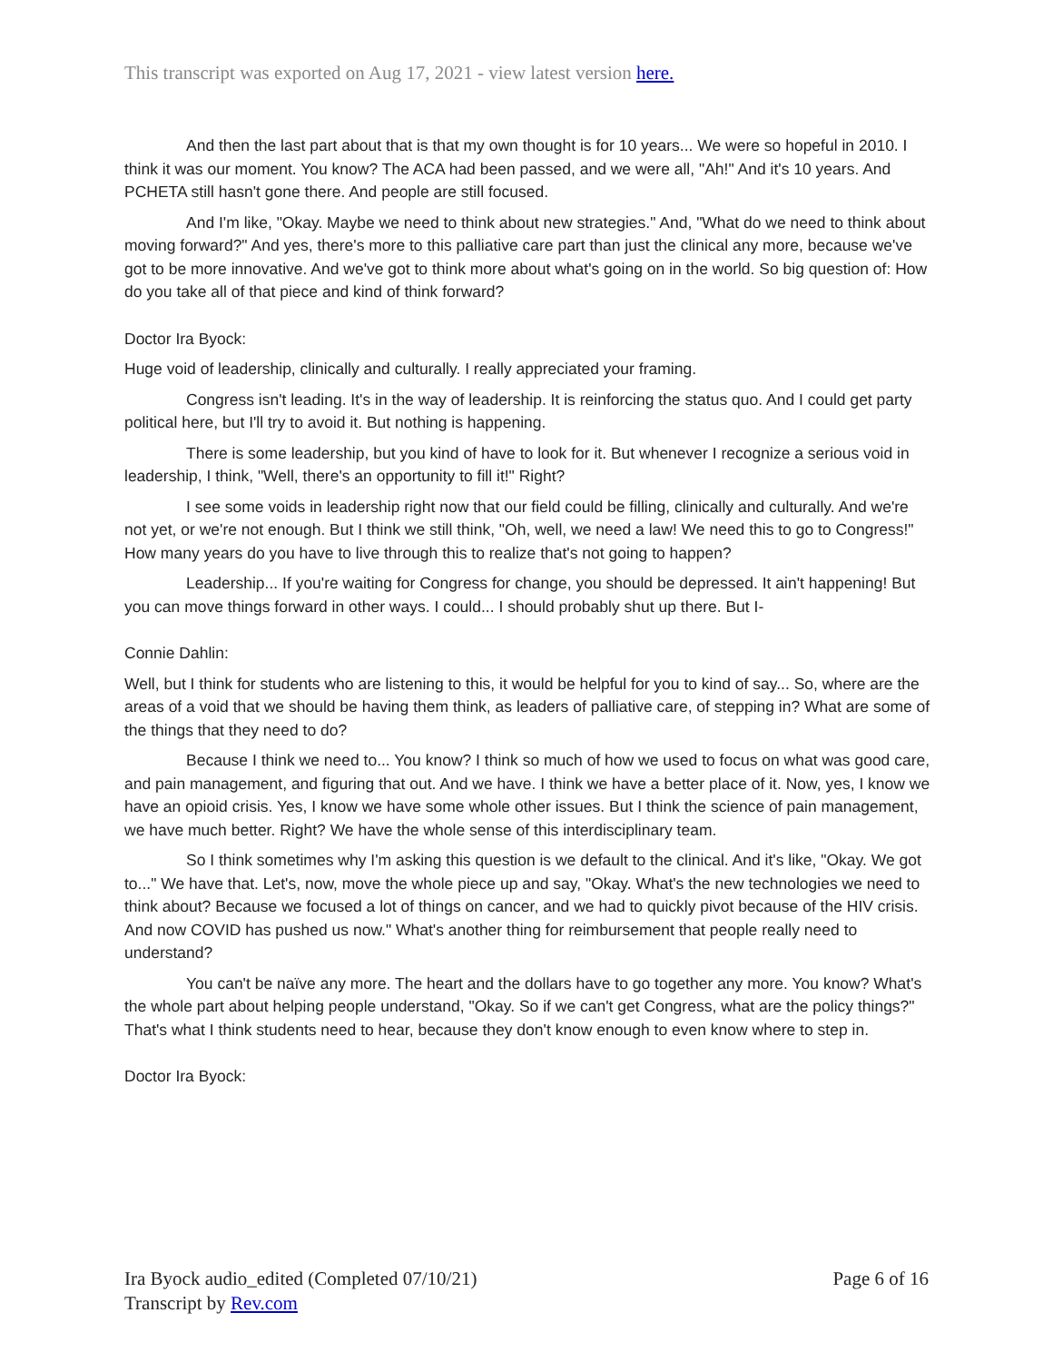This transcript was exported on Aug 17, 2021 - view latest version here.
And then the last part about that is that my own thought is for 10 years... We were so hopeful in 2010. I think it was our moment. You know? The ACA had been passed, and we were all, "Ah!" And it's 10 years. And PCHETA still hasn't gone there. And people are still focused.
And I'm like, "Okay. Maybe we need to think about new strategies." And, "What do we need to think about moving forward?" And yes, there's more to this palliative care part than just the clinical any more, because we've got to be more innovative. And we've got to think more about what's going on in the world. So big question of: How do you take all of that piece and kind of think forward?
Doctor Ira Byock:
Huge void of leadership, clinically and culturally. I really appreciated your framing.
Congress isn't leading. It's in the way of leadership. It is reinforcing the status quo. And I could get party political here, but I'll try to avoid it. But nothing is happening.
There is some leadership, but you kind of have to look for it. But whenever I recognize a serious void in leadership, I think, "Well, there's an opportunity to fill it!" Right?
I see some voids in leadership right now that our field could be filling, clinically and culturally. And we're not yet, or we're not enough. But I think we still think, "Oh, well, we need a law! We need this to go to Congress!" How many years do you have to live through this to realize that's not going to happen?
Leadership... If you're waiting for Congress for change, you should be depressed. It ain't happening! But you can move things forward in other ways. I could... I should probably shut up there. But I-
Connie Dahlin:
Well, but I think for students who are listening to this, it would be helpful for you to kind of say... So, where are the areas of a void that we should be having them think, as leaders of palliative care, of stepping in? What are some of the things that they need to do?
Because I think we need to... You know? I think so much of how we used to focus on what was good care, and pain management, and figuring that out. And we have. I think we have a better place of it. Now, yes, I know we have an opioid crisis. Yes, I know we have some whole other issues. But I think the science of pain management, we have much better. Right? We have the whole sense of this interdisciplinary team.
So I think sometimes why I'm asking this question is we default to the clinical. And it's like, "Okay. We got to..." We have that. Let's, now, move the whole piece up and say, "Okay. What's the new technologies we need to think about? Because we focused a lot of things on cancer, and we had to quickly pivot because of the HIV crisis. And now COVID has pushed us now." What's another thing for reimbursement that people really need to understand?
You can't be naïve any more. The heart and the dollars have to go together any more. You know? What's the whole part about helping people understand, "Okay. So if we can't get Congress, what are the policy things?" That's what I think students need to hear, because they don't know enough to even know where to step in.
Doctor Ira Byock:
Page 6 of 16 Ira Byock audio_edited (Completed 07/10/21)
Transcript by Rev.com